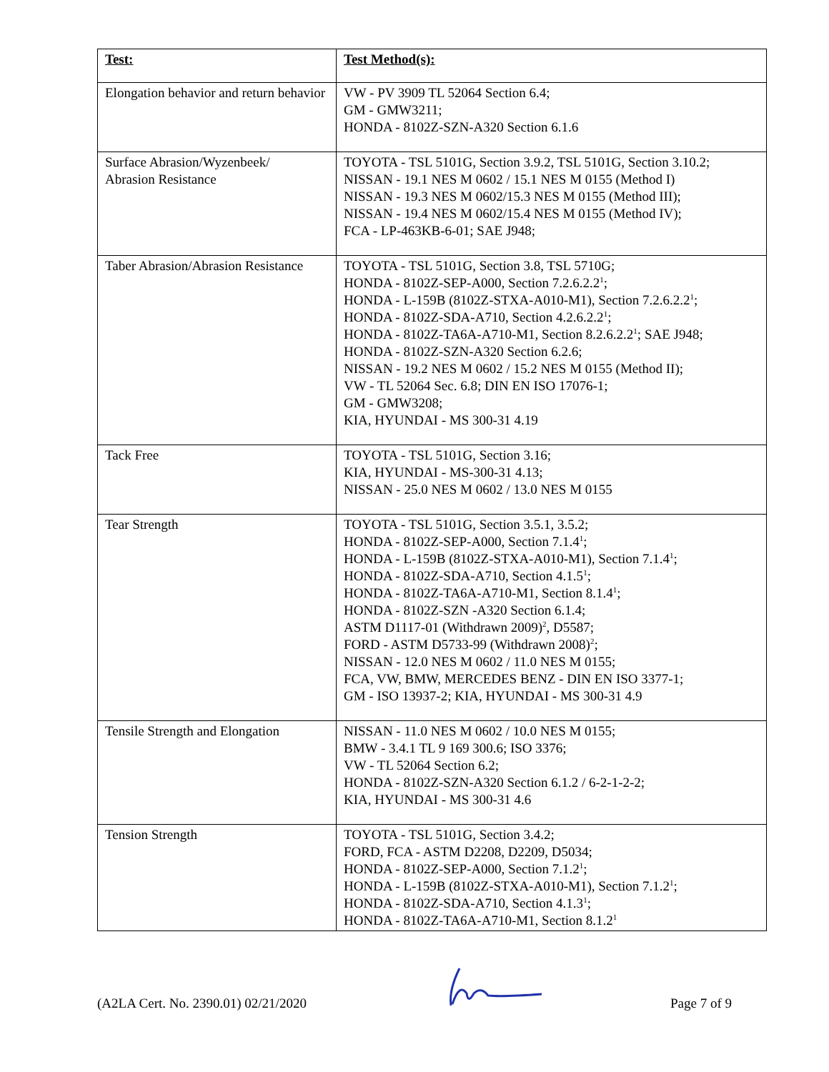| Test: | Test Method(s): |
| --- | --- |
| Elongation behavior and return behavior | VW - PV 3909 TL 52064 Section 6.4; GM - GMW3211; HONDA - 8102Z-SZN-A320 Section 6.1.6 |
| Surface Abrasion/Wyzenbeek/ Abrasion Resistance | TOYOTA - TSL 5101G, Section 3.9.2, TSL 5101G, Section 3.10.2; NISSAN - 19.1 NES M 0602 / 15.1 NES M 0155 (Method I) NISSAN - 19.3 NES M 0602/15.3 NES M 0155 (Method III); NISSAN - 19.4 NES M 0602/15.4 NES M 0155 (Method IV); FCA - LP-463KB-6-01; SAE J948; |
| Taber Abrasion/Abrasion Resistance | TOYOTA - TSL 5101G, Section 3.8, TSL 5710G; HONDA - 8102Z-SEP-A000, Section 7.2.6.2.2<sup>1</sup>; HONDA - L-159B (8102Z-STXA-A010-M1), Section 7.2.6.2.2<sup>1</sup>; HONDA - 8102Z-SDA-A710, Section 4.2.6.2.2<sup>1</sup>; HONDA - 8102Z-TA6A-A710-M1, Section 8.2.6.2.2<sup>1</sup>; SAE J948; HONDA - 8102Z-SZN-A320 Section 6.2.6; NISSAN - 19.2 NES M 0602 / 15.2 NES M 0155 (Method II); VW - TL 52064 Sec. 6.8; DIN EN ISO 17076-1; GM - GMW3208; KIA, HYUNDAI - MS 300-31 4.19 |
| Tack Free | TOYOTA - TSL 5101G, Section 3.16; KIA, HYUNDAI - MS-300-31 4.13; NISSAN - 25.0 NES M 0602 / 13.0 NES M 0155 |
| Tear Strength | TOYOTA - TSL 5101G, Section 3.5.1, 3.5.2; HONDA - 8102Z-SEP-A000, Section 7.1.4<sup>1</sup>; HONDA - L-159B (8102Z-STXA-A010-M1), Section 7.1.4<sup>1</sup>; HONDA - 8102Z-SDA-A710, Section 4.1.5<sup>1</sup>; HONDA - 8102Z-TA6A-A710-M1, Section 8.1.4<sup>1</sup>; HONDA - 8102Z-SZN -A320 Section 6.1.4; ASTM D1117-01 (Withdrawn 2009)<sup>2</sup>, D5587; FORD - ASTM D5733-99 (Withdrawn 2008)<sup>2</sup>; NISSAN - 12.0 NES M 0602 / 11.0 NES M 0155; FCA, VW, BMW, MERCEDES BENZ - DIN EN ISO 3377-1; GM - ISO 13937-2; KIA, HYUNDAI - MS 300-31 4.9 |
| Tensile Strength and Elongation | NISSAN - 11.0 NES M 0602 / 10.0 NES M 0155; BMW - 3.4.1 TL 9 169 300.6; ISO 3376; VW - TL 52064 Section 6.2; HONDA - 8102Z-SZN-A320 Section 6.1.2 / 6-2-1-2-2; KIA, HYUNDAI - MS 300-31 4.6 |
| Tension Strength | TOYOTA - TSL 5101G, Section 3.4.2; FORD, FCA - ASTM D2208, D2209, D5034; HONDA - 8102Z-SEP-A000, Section 7.1.2<sup>1</sup>; HONDA - L-159B (8102Z-STXA-A010-M1), Section 7.1.2<sup>1</sup>; HONDA - 8102Z-SDA-A710, Section 4.1.3<sup>1</sup>; HONDA - 8102Z-TA6A-A710-M1, Section 8.1.2<sup>1</sup> |
(A2LA Cert. No. 2390.01) 02/21/2020 Page 7 of 9